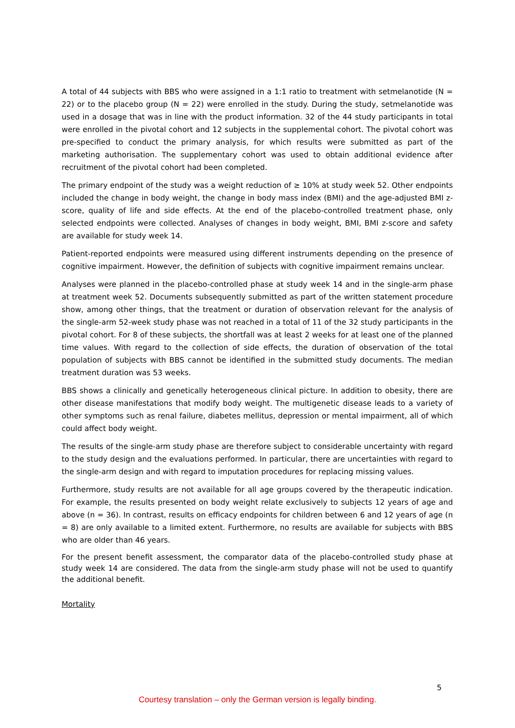A total of 44 subjects with BBS who were assigned in a 1:1 ratio to treatment with setmelanotide (N = 22) or to the placebo group (N = 22) were enrolled in the study. During the study, setmelanotide was used in a dosage that was in line with the product information. 32 of the 44 study participants in total were enrolled in the pivotal cohort and 12 subjects in the supplemental cohort. The pivotal cohort was pre-specified to conduct the primary analysis, for which results were submitted as part of the marketing authorisation. The supplementary cohort was used to obtain additional evidence after recruitment of the pivotal cohort had been completed.
The primary endpoint of the study was a weight reduction of ≥ 10% at study week 52. Other endpoints included the change in body weight, the change in body mass index (BMI) and the age-adjusted BMI z-score, quality of life and side effects. At the end of the placebo-controlled treatment phase, only selected endpoints were collected. Analyses of changes in body weight, BMI, BMI z-score and safety are available for study week 14.
Patient-reported endpoints were measured using different instruments depending on the presence of cognitive impairment. However, the definition of subjects with cognitive impairment remains unclear.
Analyses were planned in the placebo-controlled phase at study week 14 and in the single-arm phase at treatment week 52. Documents subsequently submitted as part of the written statement procedure show, among other things, that the treatment or duration of observation relevant for the analysis of the single-arm 52-week study phase was not reached in a total of 11 of the 32 study participants in the pivotal cohort. For 8 of these subjects, the shortfall was at least 2 weeks for at least one of the planned time values. With regard to the collection of side effects, the duration of observation of the total population of subjects with BBS cannot be identified in the submitted study documents. The median treatment duration was 53 weeks.
BBS shows a clinically and genetically heterogeneous clinical picture. In addition to obesity, there are other disease manifestations that modify body weight. The multigenetic disease leads to a variety of other symptoms such as renal failure, diabetes mellitus, depression or mental impairment, all of which could affect body weight.
The results of the single-arm study phase are therefore subject to considerable uncertainty with regard to the study design and the evaluations performed. In particular, there are uncertainties with regard to the single-arm design and with regard to imputation procedures for replacing missing values.
Furthermore, study results are not available for all age groups covered by the therapeutic indication. For example, the results presented on body weight relate exclusively to subjects 12 years of age and above (n = 36). In contrast, results on efficacy endpoints for children between 6 and 12 years of age (n = 8) are only available to a limited extent. Furthermore, no results are available for subjects with BBS who are older than 46 years.
For the present benefit assessment, the comparator data of the placebo-controlled study phase at study week 14 are considered. The data from the single-arm study phase will not be used to quantify the additional benefit.
Mortality
5
Courtesy translation – only the German version is legally binding.